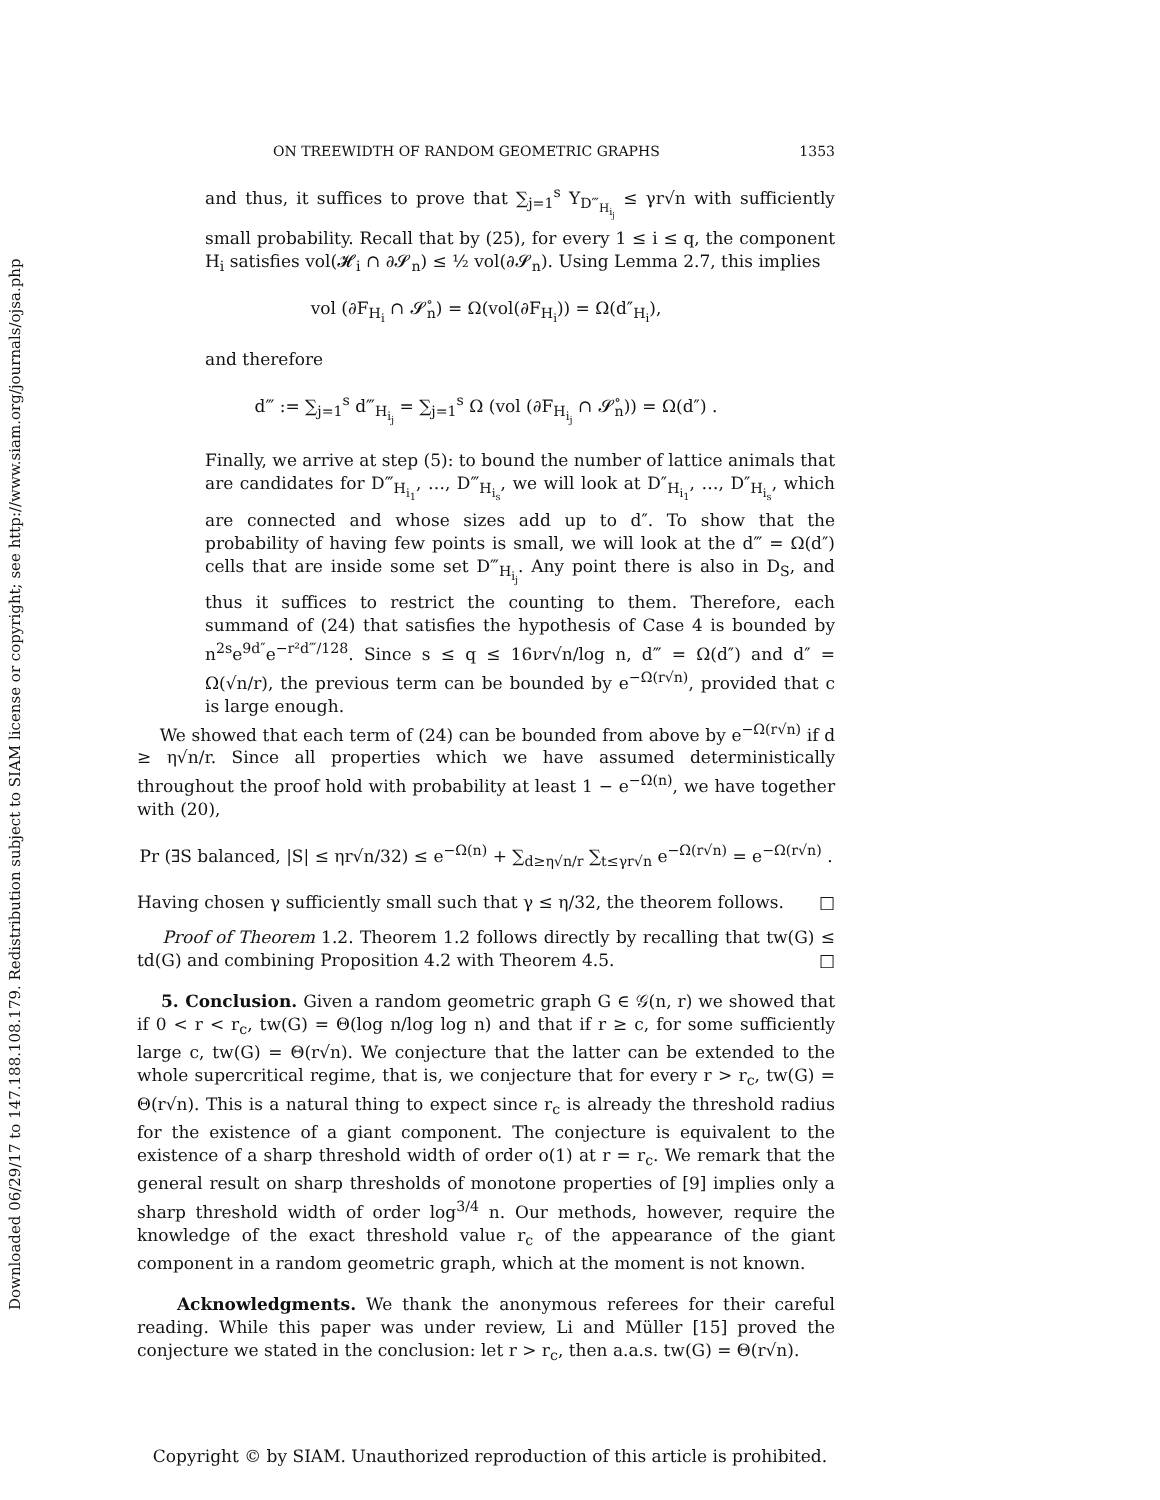Downloaded 06/29/17 to 147.188.108.179. Redistribution subject to SIAM license or copyright; see http://www.siam.org/journals/ojsa.php
ON TREEWIDTH OF RANDOM GEOMETRIC GRAPHS 1353
and thus, it suffices to prove that ∑<sub>j=1</sub><sup>s</sup> Y<sub>D‴<sub>H<sub>i<sub>j</sub></sub></sub></sub> ≤ γr√n with sufficiently small probability. Recall that by (25), for every 1 ≤ i ≤ q, the component H<sub>i</sub> satisfies vol(𝓗<sub>i</sub> ∩ ∂𝓢<sub>n</sub>) ≤ ½ vol(∂𝓢<sub>n</sub>). Using Lemma 2.7, this implies
vol (∂F<sub>H<sub>i</sub></sub> ∩ 𝓢̊<sub>n</sub>) = Ω(vol(∂F<sub>H<sub>i</sub></sub>)) = Ω(d″<sub>H<sub>i</sub></sub>),
and therefore
d‴ := ∑<sub>j=1</sub><sup>s</sup> d‴<sub>H<sub>i<sub>j</sub></sub></sub> = ∑<sub>j=1</sub><sup>s</sup> Ω (vol (∂F<sub>H<sub>i<sub>j</sub></sub></sub> ∩ 𝓢̊<sub>n</sub>)) = Ω(d″) .
Finally, we arrive at step (5): to bound the number of lattice animals that are candidates for D‴<sub>H<sub>i<sub>1</sub></sub></sub>, …, D‴<sub>H<sub>i<sub>s</sub></sub></sub>, we will look at D″<sub>H<sub>i<sub>1</sub></sub></sub>, …, D″<sub>H<sub>i<sub>s</sub></sub></sub>, which are connected and whose sizes add up to d″. To show that the probability of having few points is small, we will look at the d‴ = Ω(d″) cells that are inside some set D‴<sub>H<sub>i<sub>j</sub></sub></sub>. Any point there is also in D<sub>S</sub>, and thus it suffices to restrict the counting to them. Therefore, each summand of (24) that satisfies the hypothesis of Case 4 is bounded by n<sup>2s</sup>e<sup>9d″</sup>e<sup>−r²d‴/128</sup>. Since s ≤ q ≤ 16νr√n/log n, d‴ = Ω(d″) and d″ = Ω(√n/r), the previous term can be bounded by e<sup>−Ω(r√n)</sup>, provided that c is large enough.
We showed that each term of (24) can be bounded from above by e<sup>−Ω(r√n)</sup> if d ≥ η√n/r. Since all properties which we have assumed deterministically throughout the proof hold with probability at least 1 − e<sup>−Ω(n)</sup>, we have together with (20),
Pr (∃S balanced, |S| ≤ ηr√n/32) ≤ e<sup>−Ω(n)</sup> + ∑<sub>d≥η√n/r</sub> ∑<sub>t≤γr√n</sub> e<sup>−Ω(r√n)</sup> = e<sup>−Ω(r√n)</sup> .
Having chosen γ sufficiently small such that γ ≤ η/32, the theorem follows. □
Proof of Theorem 1.2. Theorem 1.2 follows directly by recalling that tw(G) ≤ td(G) and combining Proposition 4.2 with Theorem 4.5. □
5. Conclusion. Given a random geometric graph G ∈ 𝒢(n, r) we showed that if 0 < r < r<sub>c</sub>, tw(G) = Θ(log n/log log n) and that if r ≥ c, for some sufficiently large c, tw(G) = Θ(r√n). We conjecture that the latter can be extended to the whole supercritical regime, that is, we conjecture that for every r > r<sub>c</sub>, tw(G) = Θ(r√n). This is a natural thing to expect since r<sub>c</sub> is already the threshold radius for the existence of a giant component. The conjecture is equivalent to the existence of a sharp threshold width of order o(1) at r = r<sub>c</sub>. We remark that the general result on sharp thresholds of monotone properties of [9] implies only a sharp threshold width of order log<sup>3/4</sup> n. Our methods, however, require the knowledge of the exact threshold value r<sub>c</sub> of the appearance of the giant component in a random geometric graph, which at the moment is not known.
Acknowledgments. We thank the anonymous referees for their careful reading. While this paper was under review, Li and Müller [15] proved the conjecture we stated in the conclusion: let r > r<sub>c</sub>, then a.a.s. tw(G) = Θ(r√n).
Copyright © by SIAM. Unauthorized reproduction of this article is prohibited.